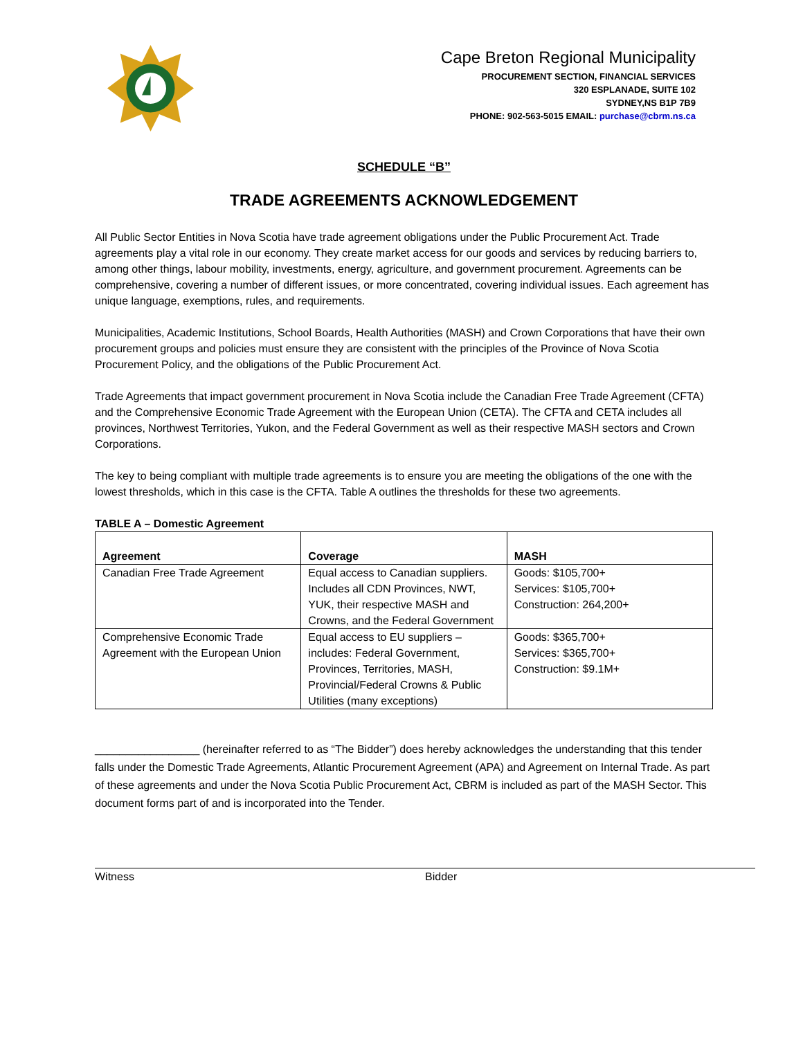Cape Breton Regional Municipality
PROCUREMENT SECTION, FINANCIAL SERVICES
320 ESPLANADE, SUITE 102
SYDNEY,NS B1P 7B9
PHONE: 902-563-5015 EMAIL: purchase@cbrm.ns.ca
SCHEDULE “B”
TRADE AGREEMENTS ACKNOWLEDGEMENT
All Public Sector Entities in Nova Scotia have trade agreement obligations under the Public Procurement Act. Trade agreements play a vital role in our economy. They create market access for our goods and services by reducing barriers to, among other things, labour mobility, investments, energy, agriculture, and government procurement. Agreements can be comprehensive, covering a number of different issues, or more concentrated, covering individual issues. Each agreement has unique language, exemptions, rules, and requirements.
Municipalities, Academic Institutions, School Boards, Health Authorities (MASH) and Crown Corporations that have their own procurement groups and policies must ensure they are consistent with the principles of the Province of Nova Scotia Procurement Policy, and the obligations of the Public Procurement Act.
Trade Agreements that impact government procurement in Nova Scotia include the Canadian Free Trade Agreement (CFTA) and the Comprehensive Economic Trade Agreement with the European Union (CETA). The CFTA and CETA includes all provinces, Northwest Territories, Yukon, and the Federal Government as well as their respective MASH sectors and Crown Corporations.
The key to being compliant with multiple trade agreements is to ensure you are meeting the obligations of the one with the lowest thresholds, which in this case is the CFTA. Table A outlines the thresholds for these two agreements.
TABLE A – Domestic Agreement
| Agreement | Coverage | MASH |
| --- | --- | --- |
| Canadian Free Trade Agreement | Equal access to Canadian suppliers. Includes all CDN Provinces, NWT, YUK, their respective MASH and Crowns, and the Federal Government | Goods: $105,700+ Services: $105,700+ Construction: 264,200+ |
| Comprehensive Economic Trade Agreement with the European Union | Equal access to EU suppliers – includes: Federal Government, Provinces, Territories, MASH, Provincial/Federal Crowns & Public Utilities (many exceptions) | Goods: $365,700+ Services: $365,700+ Construction: $9.1M+ |
_________________ (hereinafter referred to as “The Bidder”) does hereby acknowledges the understanding that this tender falls under the Domestic Trade Agreements, Atlantic Procurement Agreement (APA) and Agreement on Internal Trade. As part of these agreements and under the Nova Scotia Public Procurement Act, CBRM is included as part of the MASH Sector. This document forms part of and is incorporated into the Tender.
Witness Bidder